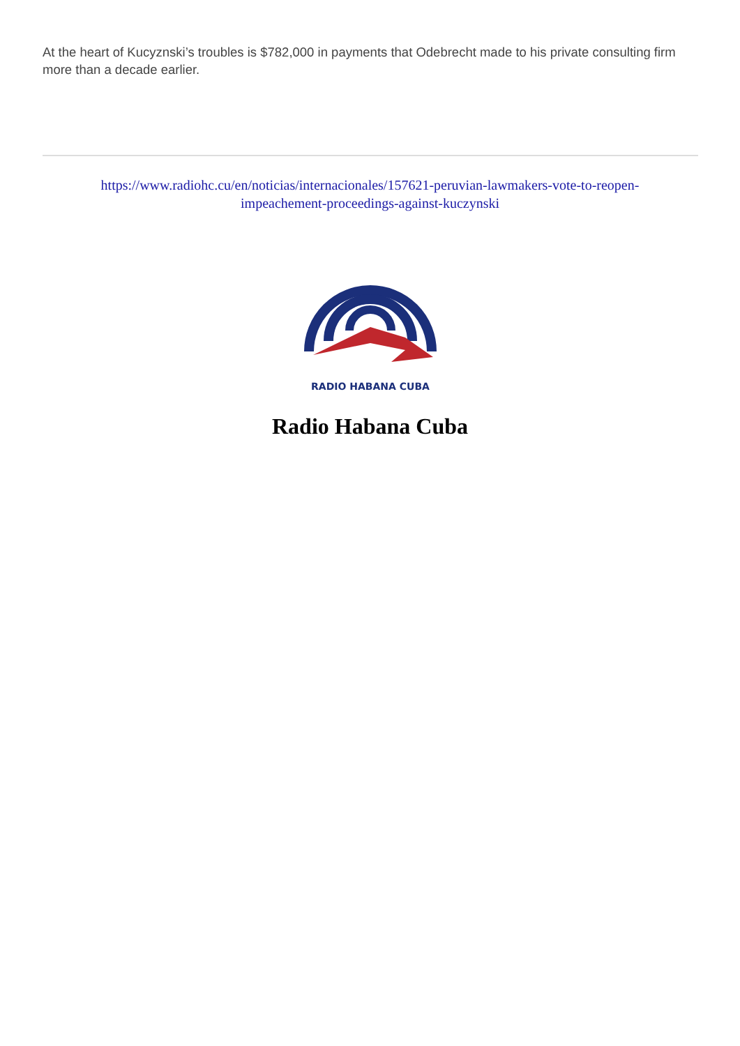At the heart of Kucyznski’s troubles is $782,000 in payments that Odebrecht made to his private consulting firm more than a decade earlier.
https://www.radiohc.cu/en/noticias/internacionales/157621-peruvian-lawmakers-vote-to-reopen-
impeachement-proceedings-against-kuczynski
RADIO HABANA CUBA
Radio Habana Cuba